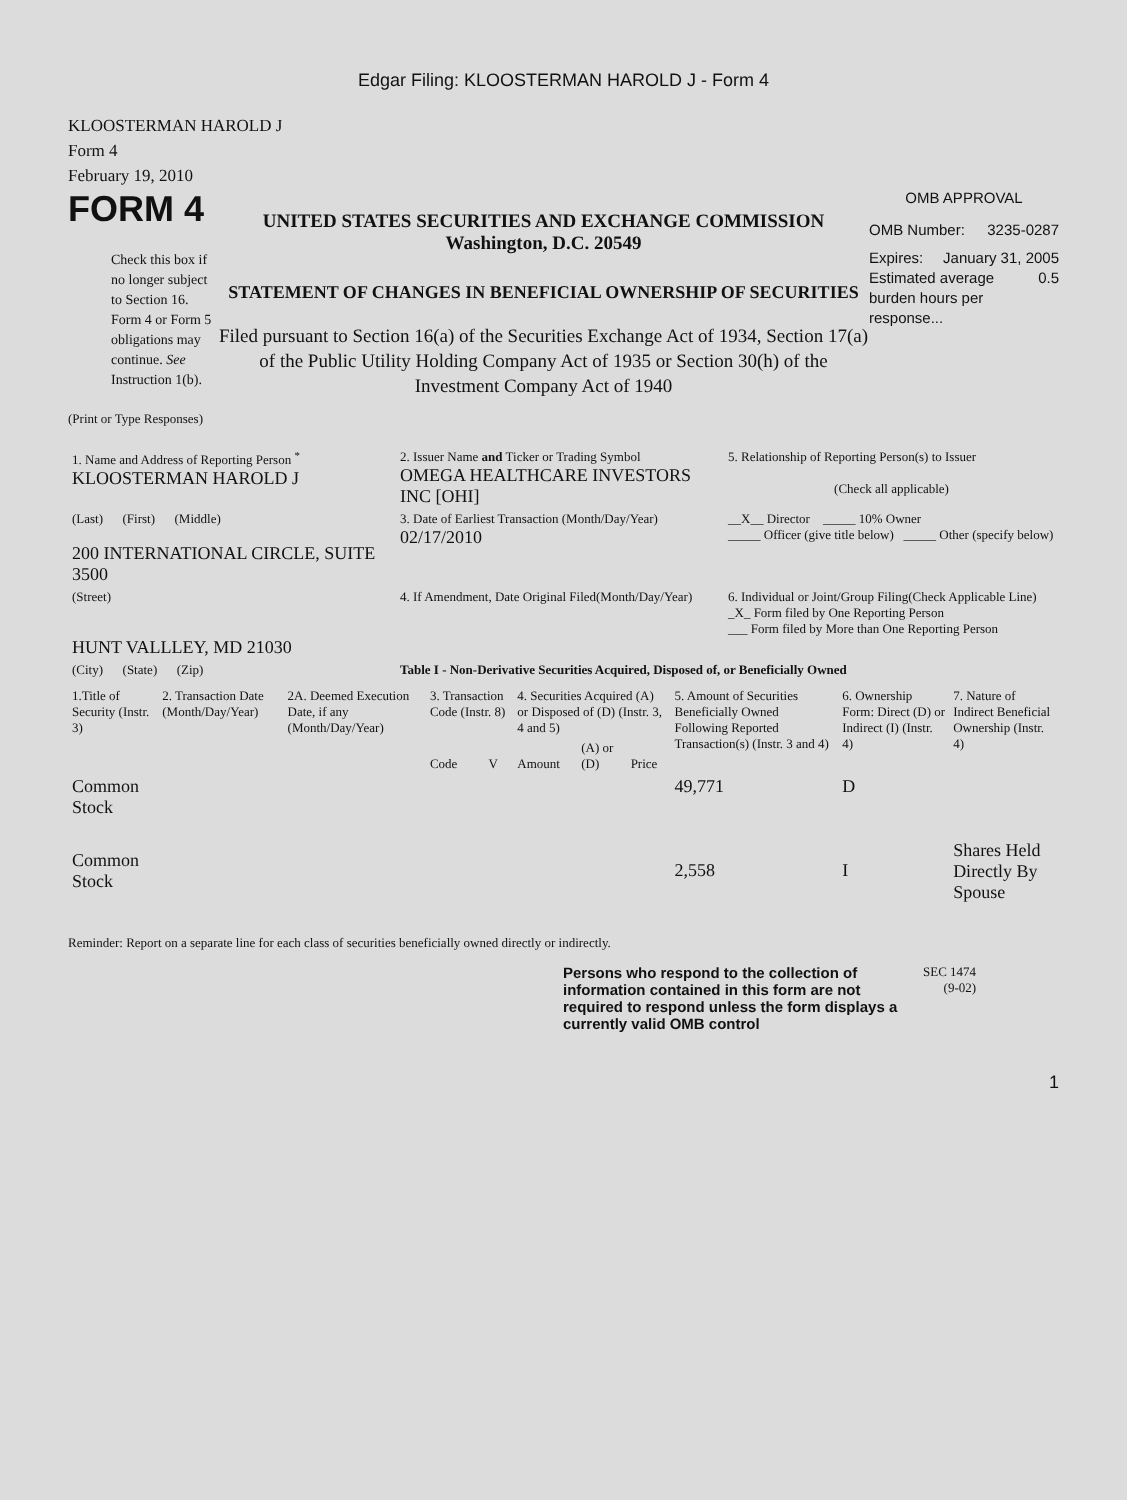Edgar Filing: KLOOSTERMAN HAROLD J - Form 4
KLOOSTERMAN HAROLD J
Form 4
February 19, 2010
FORM 4
Check this box if no longer subject to Section 16. Form 4 or Form 5 obligations may continue. See Instruction 1(b).
UNITED STATES SECURITIES AND EXCHANGE COMMISSION
Washington, D.C. 20549
STATEMENT OF CHANGES IN BENEFICIAL OWNERSHIP OF SECURITIES
Filed pursuant to Section 16(a) of the Securities Exchange Act of 1934, Section 17(a) of the Public Utility Holding Company Act of 1935 or Section 30(h) of the Investment Company Act of 1940
OMB APPROVAL
OMB Number: 3235-0287
Expires: January 31, 2005
Estimated average burden hours per response... 0.5
(Print or Type Responses)
| 1. Name and Address of Reporting Person <sup>*</sup> KLOOSTERMAN HAROLD J | 2. Issuer Name and Ticker or Trading Symbol OMEGA HEALTHCARE INVESTORS INC [OHI] | 5. Relationship of Reporting Person(s) to Issuer (Check all applicable) |
| (Last) (First) (Middle) 200 INTERNATIONAL CIRCLE, SUITE 3500 | 3. Date of Earliest Transaction (Month/Day/Year) 02/17/2010 | __X__ Director _____ 10% Owner _____ Officer (give title below) _____ Other (specify below) |
| (Street) HUNT VALLLEY, MD 21030 | 4. If Amendment, Date Original Filed(Month/Day/Year) | 6. Individual or Joint/Group Filing(Check Applicable Line) _X_ Form filed by One Reporting Person ___ Form filed by More than One Reporting Person |
| (City) (State) (Zip) | Table I - Non-Derivative Securities Acquired, Disposed of, or Beneficially Owned | |
| 1.Title of Security (Instr. 3) | 2. Transaction Date (Month/Day/Year) | 2A. Deemed Execution Date, if any (Month/Day/Year) | 3. Transaction Code (Instr. 8) | | 4. Securities Acquired (A) or Disposed of (D) (Instr. 3, 4 and 5) | | | 5. Amount of Securities Beneficially Owned Following Reported Transaction(s) (Instr. 3 and 4) | 6. Ownership Form: Direct (D) or Indirect (I) (Instr. 4) | 7. Nature of Indirect Beneficial Ownership (Instr. 4) |
| --- | --- | --- | --- | --- | --- | --- | --- | --- | --- | --- |
| | | | Code | V | Amount | (A) or (D) | Price | | | |
| Common Stock | | | | | | | | 49,771 | D | |
| Common Stock | | | | | | | | 2,558 | I | Shares Held Directly By Spouse |
Reminder: Report on a separate line for each class of securities beneficially owned directly or indirectly.
Persons who respond to the collection of information contained in this form are not required to respond unless the form displays a currently valid OMB control
SEC 1474
(9-02)
1